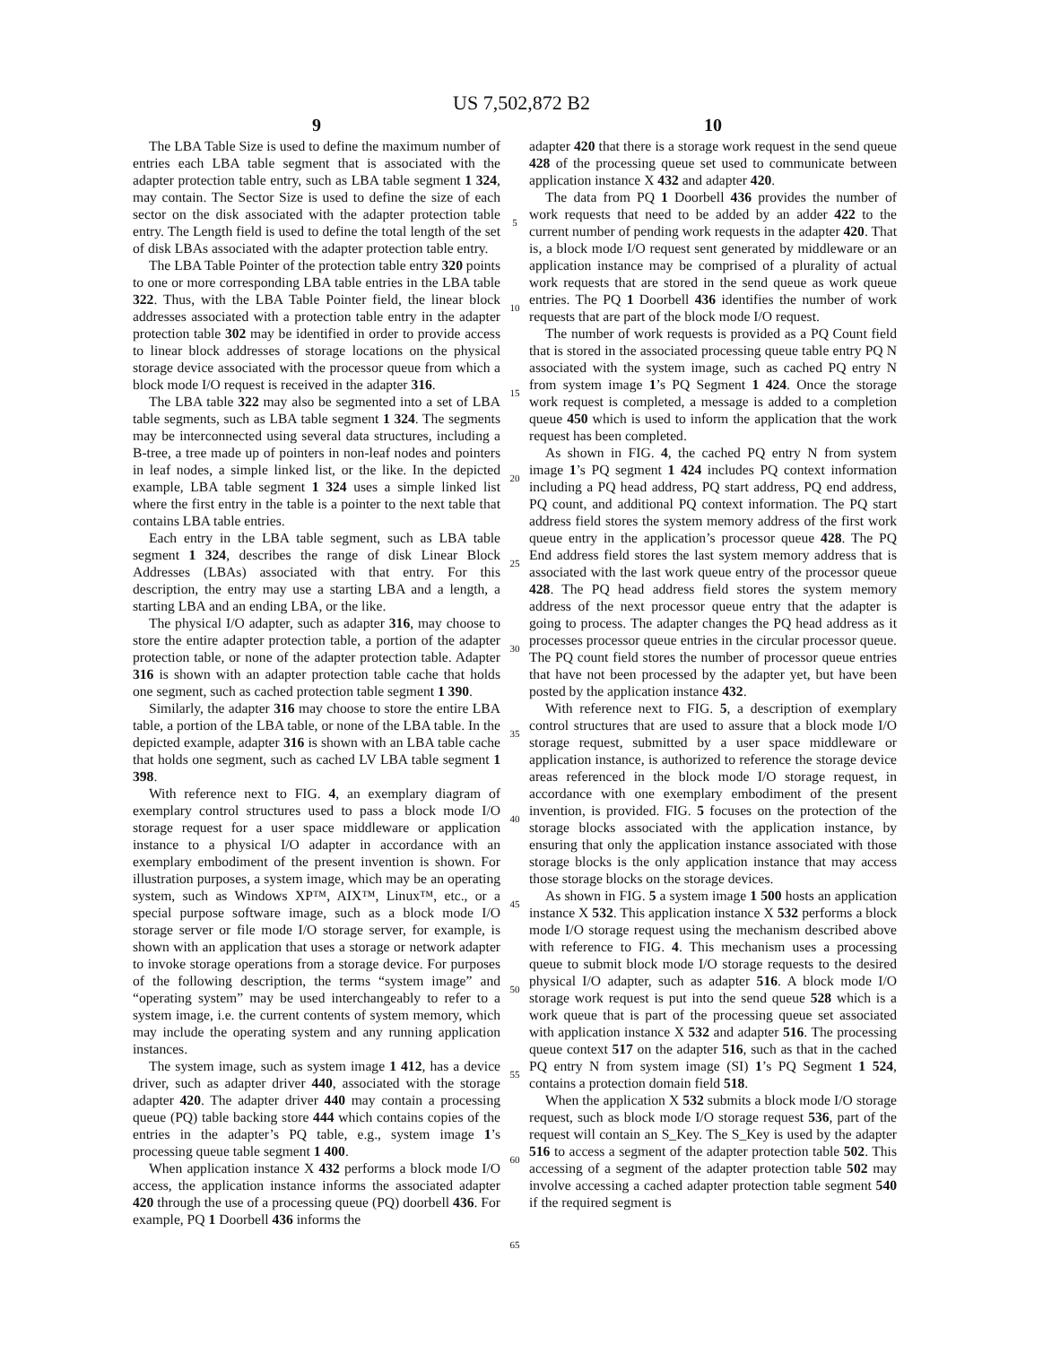US 7,502,872 B2
9
The LBA Table Size is used to define the maximum number of entries each LBA table segment that is associated with the adapter protection table entry, such as LBA table segment 1 324, may contain. The Sector Size is used to define the size of each sector on the disk associated with the adapter protection table entry. The Length field is used to define the total length of the set of disk LBAs associated with the adapter protection table entry.
The LBA Table Pointer of the protection table entry 320 points to one or more corresponding LBA table entries in the LBA table 322. Thus, with the LBA Table Pointer field, the linear block addresses associated with a protection table entry in the adapter protection table 302 may be identified in order to provide access to linear block addresses of storage locations on the physical storage device associated with the processor queue from which a block mode I/O request is received in the adapter 316.
The LBA table 322 may also be segmented into a set of LBA table segments, such as LBA table segment 1 324. The segments may be interconnected using several data structures, including a B-tree, a tree made up of pointers in non-leaf nodes and pointers in leaf nodes, a simple linked list, or the like. In the depicted example, LBA table segment 1 324 uses a simple linked list where the first entry in the table is a pointer to the next table that contains LBA table entries.
Each entry in the LBA table segment, such as LBA table segment 1 324, describes the range of disk Linear Block Addresses (LBAs) associated with that entry. For this description, the entry may use a starting LBA and a length, a starting LBA and an ending LBA, or the like.
The physical I/O adapter, such as adapter 316, may choose to store the entire adapter protection table, a portion of the adapter protection table, or none of the adapter protection table. Adapter 316 is shown with an adapter protection table cache that holds one segment, such as cached protection table segment 1 390.
Similarly, the adapter 316 may choose to store the entire LBA table, a portion of the LBA table, or none of the LBA table. In the depicted example, adapter 316 is shown with an LBA table cache that holds one segment, such as cached LV LBA table segment 1 398.
With reference next to FIG. 4, an exemplary diagram of exemplary control structures used to pass a block mode I/O storage request for a user space middleware or application instance to a physical I/O adapter in accordance with an exemplary embodiment of the present invention is shown. For illustration purposes, a system image, which may be an operating system, such as Windows XP™, AIX™, Linux™, etc., or a special purpose software image, such as a block mode I/O storage server or file mode I/O storage server, for example, is shown with an application that uses a storage or network adapter to invoke storage operations from a storage device. For purposes of the following description, the terms “system image” and “operating system” may be used interchangeably to refer to a system image, i.e. the current contents of system memory, which may include the operating system and any running application instances.
The system image, such as system image 1 412, has a device driver, such as adapter driver 440, associated with the storage adapter 420. The adapter driver 440 may contain a processing queue (PQ) table backing store 444 which contains copies of the entries in the adapter’s PQ table, e.g., system image 1’s processing queue table segment 1 400.
When application instance X 432 performs a block mode I/O access, the application instance informs the associated adapter 420 through the use of a processing queue (PQ) doorbell 436. For example, PQ 1 Doorbell 436 informs the
5
10
15
20
25
30
35
40
45
50
55
60
65
10
adapter 420 that there is a storage work request in the send queue 428 of the processing queue set used to communicate between application instance X 432 and adapter 420.
The data from PQ 1 Doorbell 436 provides the number of work requests that need to be added by an adder 422 to the current number of pending work requests in the adapter 420. That is, a block mode I/O request sent generated by middleware or an application instance may be comprised of a plurality of actual work requests that are stored in the send queue as work queue entries. The PQ 1 Doorbell 436 identifies the number of work requests that are part of the block mode I/O request.
The number of work requests is provided as a PQ Count field that is stored in the associated processing queue table entry PQ N associated with the system image, such as cached PQ entry N from system image 1’s PQ Segment 1 424. Once the storage work request is completed, a message is added to a completion queue 450 which is used to inform the application that the work request has been completed.
As shown in FIG. 4, the cached PQ entry N from system image 1’s PQ segment 1 424 includes PQ context information including a PQ head address, PQ start address, PQ end address, PQ count, and additional PQ context information. The PQ start address field stores the system memory address of the first work queue entry in the application’s processor queue 428. The PQ End address field stores the last system memory address that is associated with the last work queue entry of the processor queue 428. The PQ head address field stores the system memory address of the next processor queue entry that the adapter is going to process. The adapter changes the PQ head address as it processes processor queue entries in the circular processor queue. The PQ count field stores the number of processor queue entries that have not been processed by the adapter yet, but have been posted by the application instance 432.
With reference next to FIG. 5, a description of exemplary control structures that are used to assure that a block mode I/O storage request, submitted by a user space middleware or application instance, is authorized to reference the storage device areas referenced in the block mode I/O storage request, in accordance with one exemplary embodiment of the present invention, is provided. FIG. 5 focuses on the protection of the storage blocks associated with the application instance, by ensuring that only the application instance associated with those storage blocks is the only application instance that may access those storage blocks on the storage devices.
As shown in FIG. 5 a system image 1 500 hosts an application instance X 532. This application instance X 532 performs a block mode I/O storage request using the mechanism described above with reference to FIG. 4. This mechanism uses a processing queue to submit block mode I/O storage requests to the desired physical I/O adapter, such as adapter 516. A block mode I/O storage work request is put into the send queue 528 which is a work queue that is part of the processing queue set associated with application instance X 532 and adapter 516. The processing queue context 517 on the adapter 516, such as that in the cached PQ entry N from system image (SI) 1’s PQ Segment 1 524, contains a protection domain field 518.
When the application X 532 submits a block mode I/O storage request, such as block mode I/O storage request 536, part of the request will contain an S_Key. The S_Key is used by the adapter 516 to access a segment of the adapter protection table 502. This accessing of a segment of the adapter protection table 502 may involve accessing a cached adapter protection table segment 540 if the required segment is